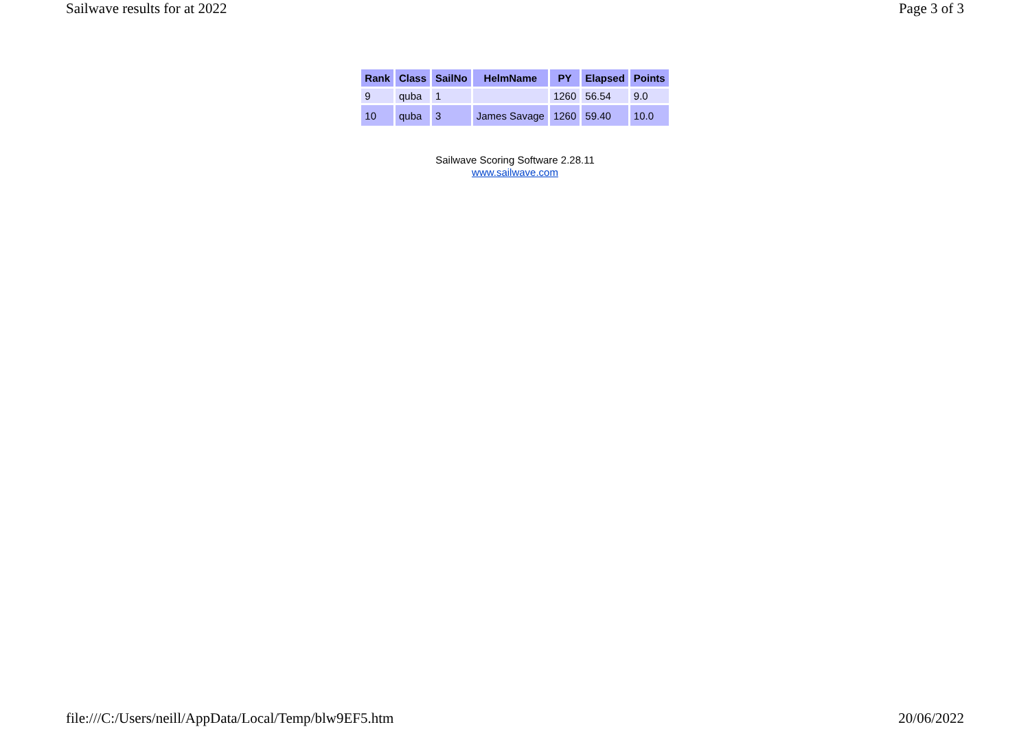Sailwave results for at 2022 Page 3 of 3
| Rank | Class | SailNo | HelmName | PY | Elapsed | Points |
| --- | --- | --- | --- | --- | --- | --- |
| 9 | quba | 1 | | 1260 | 56.54 | 9.0 |
| 10 | quba | 3 | James Savage | 1260 | 59.40 | 10.0 |
Sailwave Scoring Software 2.28.11
www.sailwave.com
file:///C:/Users/neill/AppData/Local/Temp/blw9EF5.htm 20/06/2022